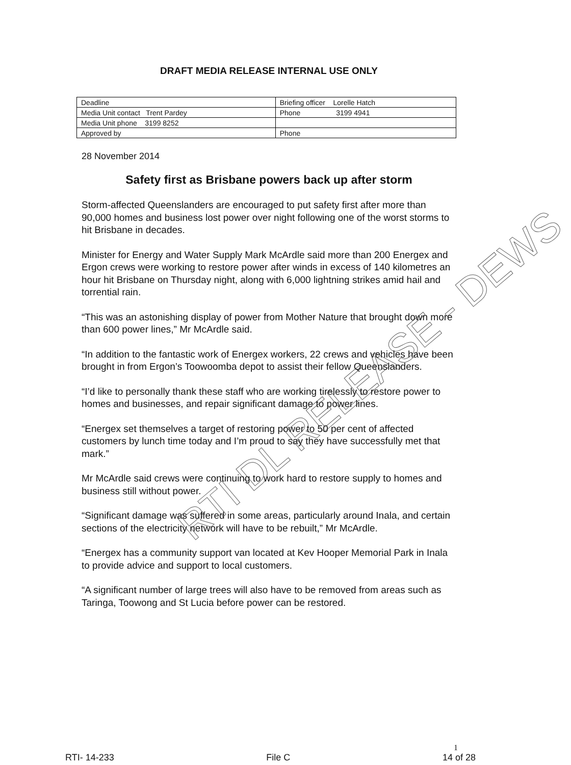DRAFT MEDIA RELEASE INTERNAL USE ONLY
| Deadline | Briefing officer Lorelle Hatch |
| Media Unit contact Trent Pardey | Phone 3199 4941 |
| Media Unit phone 3199 8252 | |
| Approved by | Phone |
28 November 2014
Safety first as Brisbane powers back up after storm
Storm-affected Queenslanders are encouraged to put safety first after more than 90,000 homes and business lost power over night following one of the worst storms to hit Brisbane in decades.
Minister for Energy and Water Supply Mark McArdle said more than 200 Energex and Ergon crews were working to restore power after winds in excess of 140 kilometres an hour hit Brisbane on Thursday night, along with 6,000 lightning strikes amid hail and torrential rain.
“This was an astonishing display of power from Mother Nature that brought down more than 600 power lines,” Mr McArdle said.
“In addition to the fantastic work of Energex workers, 22 crews and vehicles have been brought in from Ergon’s Toowoomba depot to assist their fellow Queenslanders.
“I’d like to personally thank these staff who are working tirelessly to restore power to homes and businesses, and repair significant damage to power lines.
“Energex set themselves a target of restoring power to 50 per cent of affected customers by lunch time today and I’m proud to say they have successfully met that mark.”
Mr McArdle said crews were continuing to work hard to restore supply to homes and business still without power.
“Significant damage was suffered in some areas, particularly around Inala, and certain sections of the electricity network will have to be rebuilt,” Mr McArdle.
“Energex has a community support van located at Kev Hooper Memorial Park in Inala to provide advice and support to local customers.
“A significant number of large trees will also have to be removed from areas such as Taringa, Toowong and St Lucia before power can be restored.
RTI DL RELEASE - DEWS
1
RTI- 14-233 File C 14 of 28